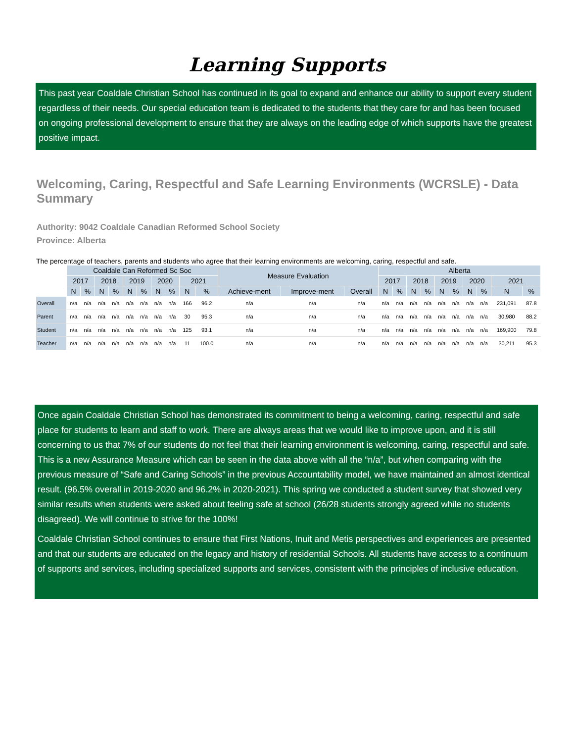Learning Supports
This past year Coaldale Christian School has continued in its goal to expand and enhance our ability to support every student regardless of their needs. Our special education team is dedicated to the students that they care for and has been focused on ongoing professional development to ensure that they are always on the leading edge of which supports have the greatest positive impact.
Welcoming, Caring, Respectful and Safe Learning Environments (WCRSLE) - Data Summary
Authority: 9042 Coaldale Canadian Reformed School Society
Province: Alberta
The percentage of teachers, parents and students who agree that their learning environments are welcoming, caring, respectful and safe.
| | Coaldale Can Reformed Sc Soc | | | | | | | | | | Measure Evaluation | | | Alberta | | | | | | | | | |
| --- | --- | --- | --- | --- | --- | --- | --- | --- | --- | --- | --- | --- | --- | --- | --- | --- | --- | --- | --- | --- | --- | --- | --- |
| | 2017 | | 2018 | | 2019 | | 2020 | | 2021 | | | | | 2017 | | 2018 | | 2019 | | 2020 | | 2021 | |
| | N | % | N | % | N | % | N | % | N | % | Achieve-ment | Improve-ment | Overall | N | % | N | % | N | % | N | % | N | % |
| Overall | n/a | n/a | n/a | n/a | n/a | n/a | n/a | n/a | 166 | 96.2 | n/a | n/a | n/a | n/a | n/a | n/a | n/a | n/a | n/a | n/a | n/a | 231,091 | 87.8 |
| Parent | n/a | n/a | n/a | n/a | n/a | n/a | n/a | n/a | 30 | 95.3 | n/a | n/a | n/a | n/a | n/a | n/a | n/a | n/a | n/a | n/a | n/a | 30,980 | 88.2 |
| Student | n/a | n/a | n/a | n/a | n/a | n/a | n/a | n/a | 125 | 93.1 | n/a | n/a | n/a | n/a | n/a | n/a | n/a | n/a | n/a | n/a | n/a | 169,900 | 79.8 |
| Teacher | n/a | n/a | n/a | n/a | n/a | n/a | n/a | n/a | 11 | 100.0 | n/a | n/a | n/a | n/a | n/a | n/a | n/a | n/a | n/a | n/a | n/a | 30,211 | 95.3 |
Once again Coaldale Christian School has demonstrated its commitment to being a welcoming, caring, respectful and safe place for students to learn and staff to work. There are always areas that we would like to improve upon, and it is still concerning to us that 7% of our students do not feel that their learning environment is welcoming, caring, respectful and safe. This is a new Assurance Measure which can be seen in the data above with all the “n/a”, but when comparing with the previous measure of “Safe and Caring Schools” in the previous Accountability model, we have maintained an almost identical result. (96.5% overall in 2019-2020 and 96.2% in 2020-2021). This spring we conducted a student survey that showed very similar results when students were asked about feeling safe at school (26/28 students strongly agreed while no students disagreed). We will continue to strive for the 100%!
Coaldale Christian School continues to ensure that First Nations, Inuit and Metis perspectives and experiences are presented and that our students are educated on the legacy and history of residential Schools. All students have access to a continuum of supports and services, including specialized supports and services, consistent with the principles of inclusive education.